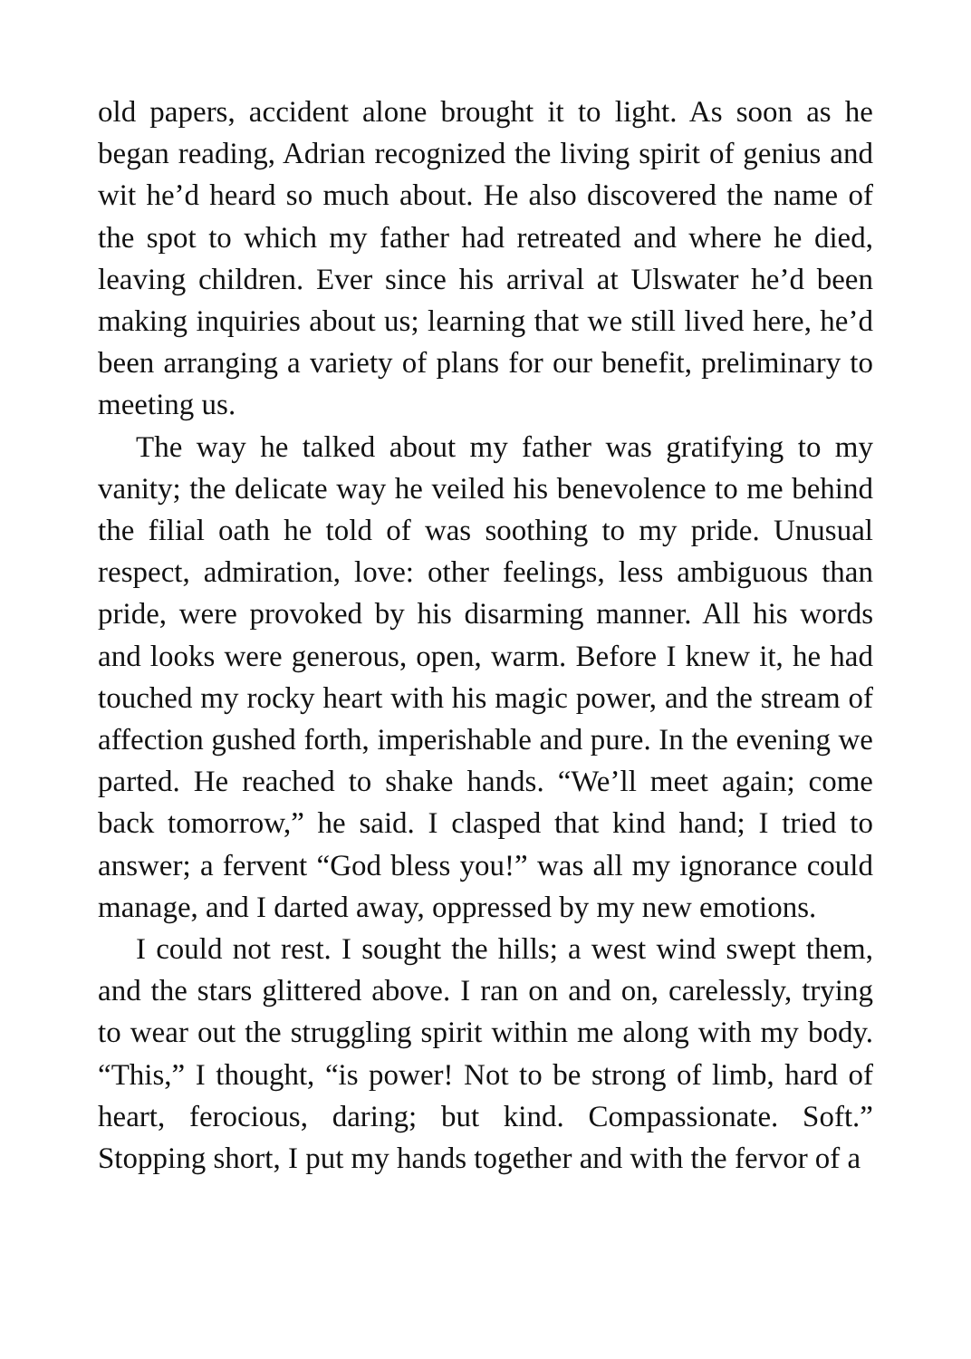old papers, accident alone brought it to light. As soon as he began reading, Adrian recognized the living spirit of genius and wit he’d heard so much about. He also discovered the name of the spot to which my father had retreated and where he died, leaving children. Ever since his arrival at Ulswater he’d been making inquiries about us; learning that we still lived here, he’d been arranging a variety of plans for our benefit, preliminary to meeting us.
The way he talked about my father was gratifying to my vanity; the delicate way he veiled his benevolence to me behind the filial oath he told of was soothing to my pride. Unusual respect, admiration, love: other feelings, less ambiguous than pride, were provoked by his disarming manner. All his words and looks were generous, open, warm. Before I knew it, he had touched my rocky heart with his magic power, and the stream of affection gushed forth, imperishable and pure. In the evening we parted. He reached to shake hands. “We’ll meet again; come back tomorrow,” he said. I clasped that kind hand; I tried to answer; a fervent “God bless you!” was all my ignorance could manage, and I darted away, oppressed by my new emotions.
I could not rest. I sought the hills; a west wind swept them, and the stars glittered above. I ran on and on, carelessly, trying to wear out the struggling spirit within me along with my body. “This,” I thought, “is power! Not to be strong of limb, hard of heart, ferocious, daring; but kind. Compassionate. Soft.” Stopping short, I put my hands together and with the fervor of a